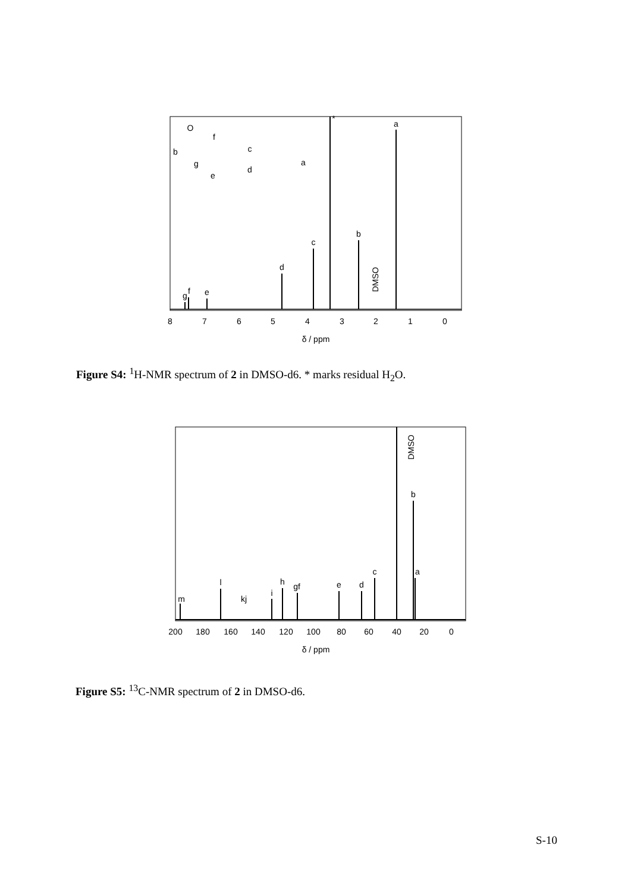a
*
b
c
d
e
f
g
DMSO
8
7
6
5
4
3
2
1
0
δ / ppm
O
f
c
b
a
g
d
e
Figure S4: <sup>1</sup>H-NMR spectrum of 2 in DMSO-d6. * marks residual H<sub>2</sub>O.
DMSO
b
a
c
d
e
h
gf
i
kj
l
m
200
180
160
140
120
100
80
60
40
20
0
δ / ppm
Figure S5: <sup>13</sup>C-NMR spectrum of 2 in DMSO-d6.
S-10